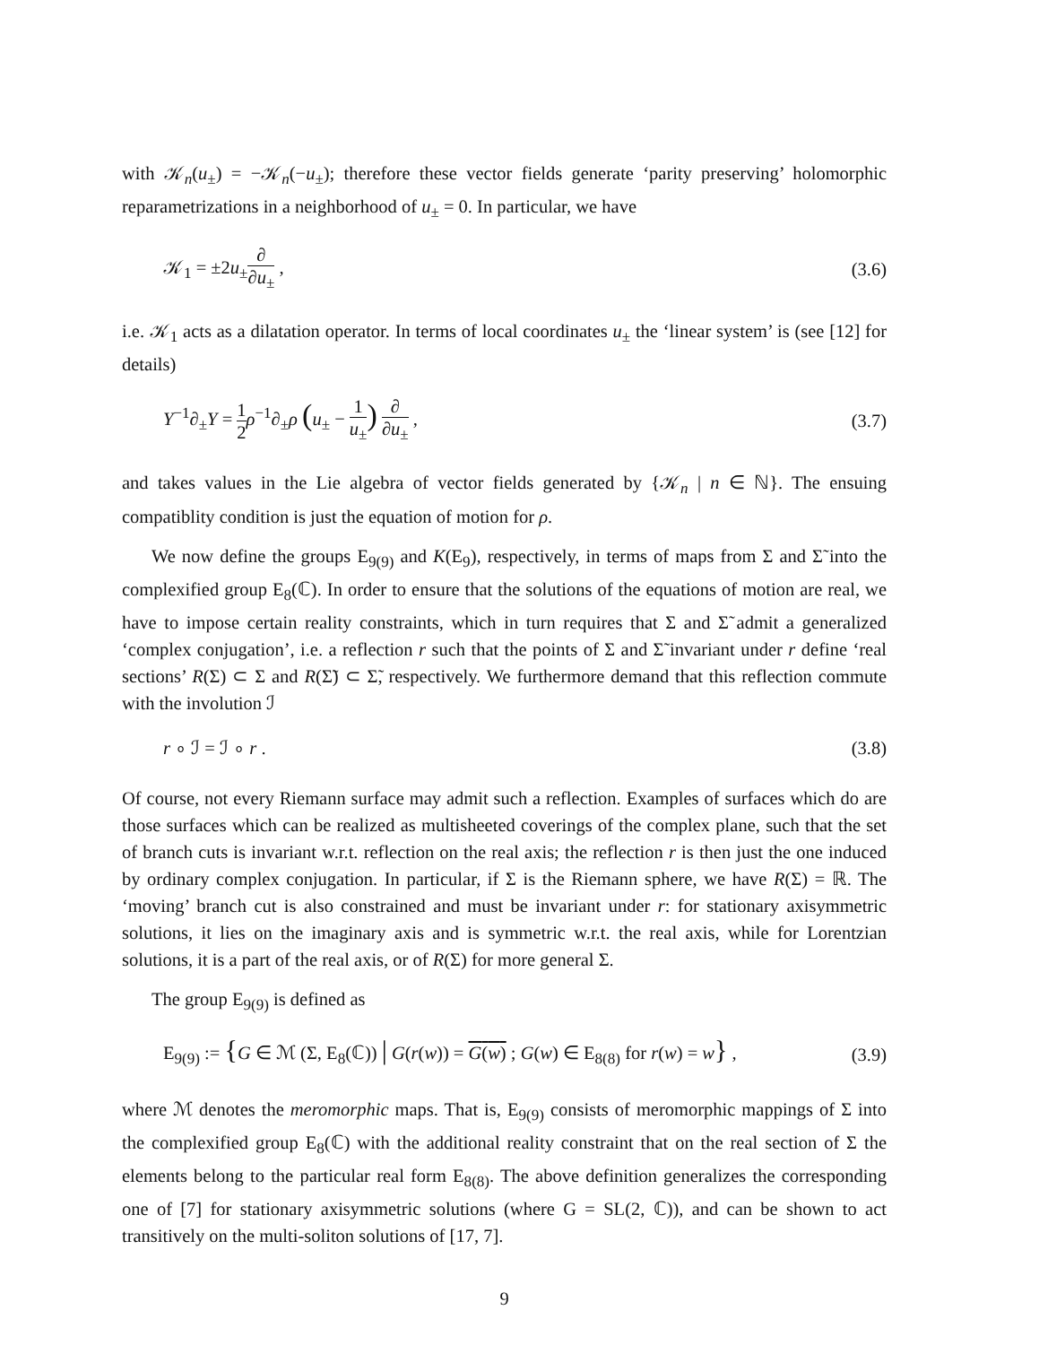with 𝒦<sub>n</sub>(u<sub>±</sub>) = −𝒦<sub>n</sub>(−u<sub>±</sub>); therefore these vector fields generate ‘parity preserving’ holomorphic reparametrizations in a neighborhood of u<sub>±</sub> = 0. In particular, we have
𝒦<sub>1</sub> = ±2u<sub>±</sub>∂ ∂u<sub>±</sub> , (3.6)
i.e. 𝒦<sub>1</sub> acts as a dilatation operator. In terms of local coordinates u<sub>±</sub> the ‘linear system’ is (see [12] for details)
Y<sup>−1</sup>∂<sub>±</sub>Y = 1 2 ρ<sup>−1</sup>∂<sub>±</sub>ρ (u<sub>±</sub> − 1 u<sub>±</sub>) ∂ ∂u<sub>±</sub> ,
(3.7)
and takes values in the Lie algebra of vector fields generated by {𝒦<sub>n</sub> | n ∈ ℕ}. The ensuing compatiblity condition is just the equation of motion for ρ.
We now define the groups E<sub>9(9)</sub> and K(E<sub>9</sub>), respectively, in terms of maps from Σ and Σ̃ into the complexified group E<sub>8</sub>(ℂ). In order to ensure that the solutions of the equations of motion are real, we have to impose certain reality constraints, which in turn requires that Σ and Σ̃ admit a generalized ‘complex conjugation’, i.e. a reflection r such that the points of Σ and Σ̃ invariant under r define ‘real sections’ R(Σ) ⊂ Σ and R(Σ̃) ⊂ Σ̃, respectively. We furthermore demand that this reflection commute with the involution ℐ
r ∘ ℐ = ℐ ∘ r . (3.8)
Of course, not every Riemann surface may admit such a reflection. Examples of surfaces which do are those surfaces which can be realized as multisheeted coverings of the complex plane, such that the set of branch cuts is invariant w.r.t. reflection on the real axis; the reflection r is then just the one induced by ordinary complex conjugation. In particular, if Σ is the Riemann sphere, we have R(Σ) = ℝ. The ‘moving’ branch cut is also constrained and must be invariant under r: for stationary axisymmetric solutions, it lies on the imaginary axis and is symmetric w.r.t. the real axis, while for Lorentzian solutions, it is a part of the real axis, or of R(Σ) for more general Σ.
The group E<sub>9(9)</sub> is defined as
E<sub>9(9)</sub> := {G ∈ ℳ (Σ, E<sub>8</sub>(ℂ)) | G(r(w)) = G(w) ; G(w) ∈ E<sub>8(8)</sub> for r(w) = w} ,
(3.9)
where ℳ denotes the meromorphic maps. That is, E<sub>9(9)</sub> consists of meromorphic mappings of Σ into the complexified group E<sub>8</sub>(ℂ) with the additional reality constraint that on the real section of Σ the elements belong to the particular real form E<sub>8(8)</sub>. The above definition generalizes the corresponding one of [7] for stationary axisymmetric solutions (where G = SL(2, ℂ)), and can be shown to act transitively on the multi-soliton solutions of [17, 7].
9